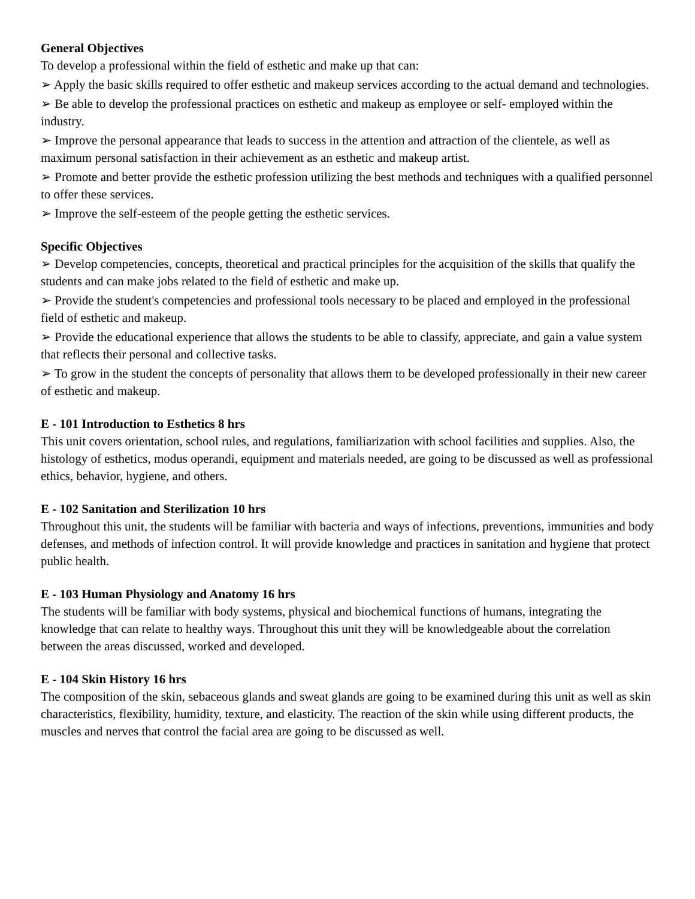General Objectives
To develop a professional within the field of esthetic and make up that can:
➢ Apply the basic skills required to offer esthetic and makeup services according to the actual demand and technologies.
➢ Be able to develop the professional practices on esthetic and makeup as employee or self- employed within the industry.
➢ Improve the personal appearance that leads to success in the attention and attraction of the clientele, as well as maximum personal satisfaction in their achievement as an esthetic and makeup artist.
➢ Promote and better provide the esthetic profession utilizing the best methods and techniques with a qualified personnel to offer these services.
➢ Improve the self-esteem of the people getting the esthetic services.
Specific Objectives
➢ Develop competencies, concepts, theoretical and practical principles for the acquisition of the skills that qualify the students and can make jobs related to the field of esthetic and make up.
➢ Provide the student's competencies and professional tools necessary to be placed and employed in the professional field of esthetic and makeup.
➢ Provide the educational experience that allows the students to be able to classify, appreciate, and gain a value system that reflects their personal and collective tasks.
➢ To grow in the student the concepts of personality that allows them to be developed professionally in their new career of esthetic and makeup.
E - 101 Introduction to Esthetics 8 hrs
This unit covers orientation, school rules, and regulations, familiarization with school facilities and supplies. Also, the histology of esthetics, modus operandi, equipment and materials needed, are going to be discussed as well as professional ethics, behavior, hygiene, and others.
E - 102 Sanitation and Sterilization 10 hrs
Throughout this unit, the students will be familiar with bacteria and ways of infections, preventions, immunities and body defenses, and methods of infection control. It will provide knowledge and practices in sanitation and hygiene that protect public health.
E - 103 Human Physiology and Anatomy 16 hrs
The students will be familiar with body systems, physical and biochemical functions of humans, integrating the knowledge that can relate to healthy ways. Throughout this unit they will be knowledgeable about the correlation between the areas discussed, worked and developed.
E - 104 Skin History 16 hrs
The composition of the skin, sebaceous glands and sweat glands are going to be examined during this unit as well as skin characteristics, flexibility, humidity, texture, and elasticity. The reaction of the skin while using different products, the muscles and nerves that control the facial area are going to be discussed as well.